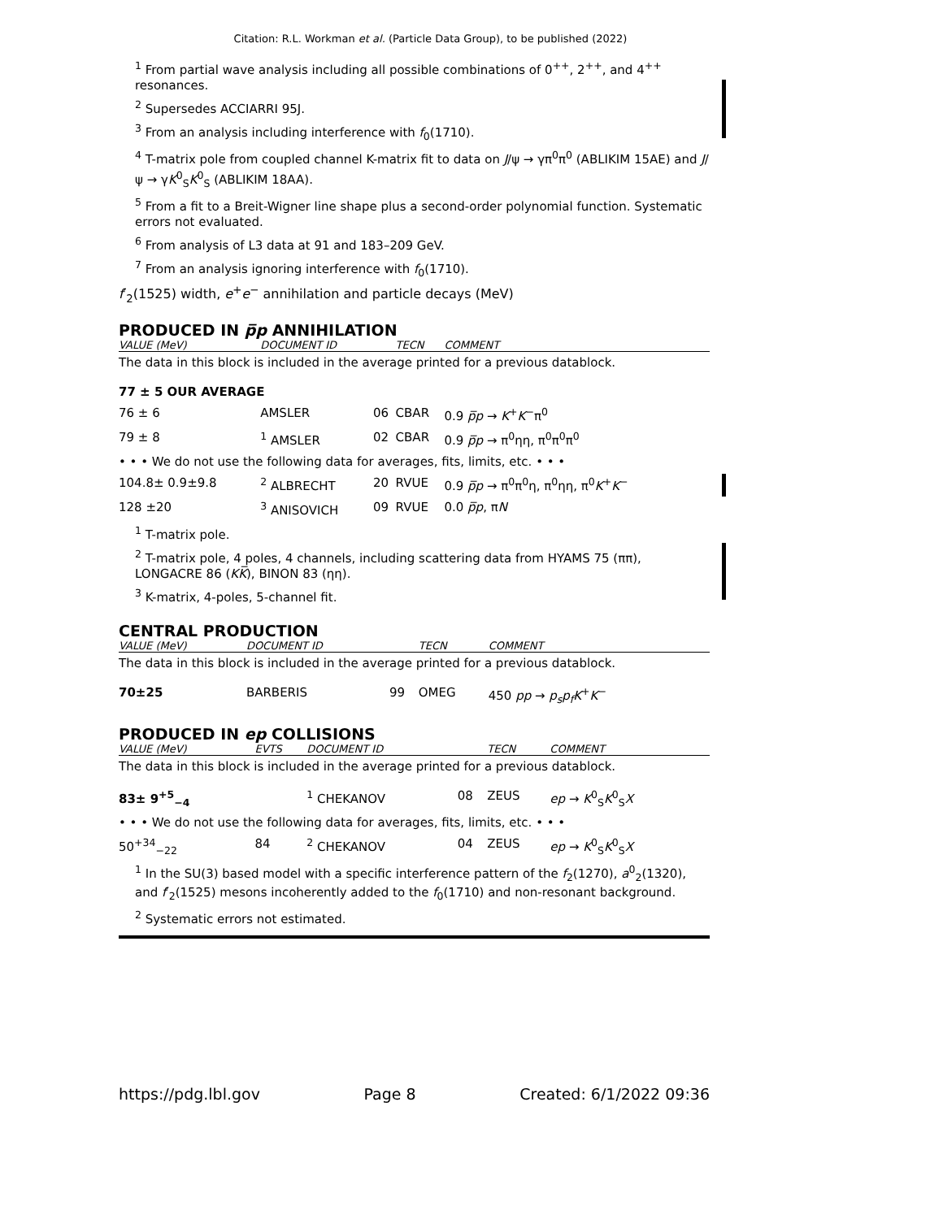Citation: R.L. Workman et al. (Particle Data Group), to be published (2022)
<sup>1</sup> From partial wave analysis including all possible combinations of 0<sup>++</sup>, 2<sup>++</sup>, and 4<sup>++</sup> resonances.
<sup>2</sup> Supersedes ACCIARRI 95J.
<sup>3</sup> From an analysis including interference with f<sub>0</sub>(1710).
<sup>4</sup> T-matrix pole from coupled channel K-matrix fit to data on J/ψ → γπ<sup>0</sup>π<sup>0</sup> (ABLIKIM 15AE) and J/ψ → γK<sup>0</sup><sub>S</sub>K<sup>0</sup><sub>S</sub> (ABLIKIM 18AA).
<sup>5</sup> From a fit to a Breit-Wigner line shape plus a second-order polynomial function. Systematic errors not evaluated.
<sup>6</sup> From analysis of L3 data at 91 and 183–209 GeV.
<sup>7</sup> From an analysis ignoring interference with f<sub>0</sub>(1710).
f′<sub>2</sub>(1525) width, e<sup>+</sup>e<sup>−</sup> annihilation and particle decays (MeV)
PRODUCED IN p̅p ANNIHILATION
| VALUE (MeV) | DOCUMENT ID | | TECN | COMMENT |
| --- | --- | --- | --- | --- |
| The data in this block is included in the average printed for a previous datablock. | | | | |
| 77 ± 5 OUR AVERAGE | | | | |
| 76 ± 6 | AMSLER | 06 | CBAR | 0.9 p̅p → K<sup>+</sup> K<sup>−</sup>π<sup>0</sup> |
| 79 ± 8 | <sup>1</sup> AMSLER | 02 | CBAR | 0.9 p̅p → π<sup>0</sup>ηη, π<sup>0</sup>π<sup>0</sup>π<sup>0</sup> |
| • • • We do not use the following data for averages, fits, limits, etc. • • • | | | | |
| 104.8± 0.9±9.8 | <sup>2</sup> ALBRECHT | 20 | RVUE | 0.9 p̅p → π<sup>0</sup>π<sup>0</sup>η, π<sup>0</sup>ηη, π<sup>0</sup> K<sup>+</sup> K<sup>−</sup> |
| 128 ±20 | <sup>3</sup> ANISOVICH | 09 | RVUE | 0.0 p̅p , π N |
<sup>1</sup> T-matrix pole.
<sup>2</sup> T-matrix pole, 4 poles, 4 channels, including scattering data from HYAMS 75 (ππ), LONGACRE 86 (KK̅), BINON 83 (ηη).
<sup>3</sup> K-matrix, 4-poles, 5-channel fit.
CENTRAL PRODUCTION
| VALUE (MeV) | DOCUMENT ID | | TECN | COMMENT |
| --- | --- | --- | --- | --- |
| The data in this block is included in the average printed for a previous datablock. | | | | |
| 70±25 | BARBERIS | 99 | OMEG | 450 pp → p<sub>s</sub>p<sub>f</sub>K<sup>+</sup> K<sup>−</sup> |
PRODUCED IN ep COLLISIONS
| VALUE (MeV) | EVTS | DOCUMENT ID | | TECN | COMMENT |
| --- | --- | --- | --- | --- | --- |
| The data in this block is included in the average printed for a previous datablock. | | | | | |
| 83± 9<sup>+5</sup><sub>−4</sub> | | <sup>1</sup> CHEKANOV | 08 | ZEUS | ep → K<sup>0</sup><sub>S</sub> K<sup>0</sup><sub>S</sub> X |
| • • • We do not use the following data for averages, fits, limits, etc. • • • | | | | | |
| 50<sup>+34</sup><sub>−22</sub> | 84 | <sup>2</sup> CHEKANOV | 04 | ZEUS | ep → K<sup>0</sup><sub>S</sub> K<sup>0</sup><sub>S</sub> X |
<sup>1</sup> In the SU(3) based model with a specific interference pattern of the f<sub>2</sub>(1270), a<sup>0</sup><sub>2</sub>(1320), and f′<sub>2</sub>(1525) mesons incoherently added to the f<sub>0</sub>(1710) and non-resonant background.
<sup>2</sup> Systematic errors not estimated.
https://pdg.lbl.gov Page 8 Created: 6/1/2022 09:36